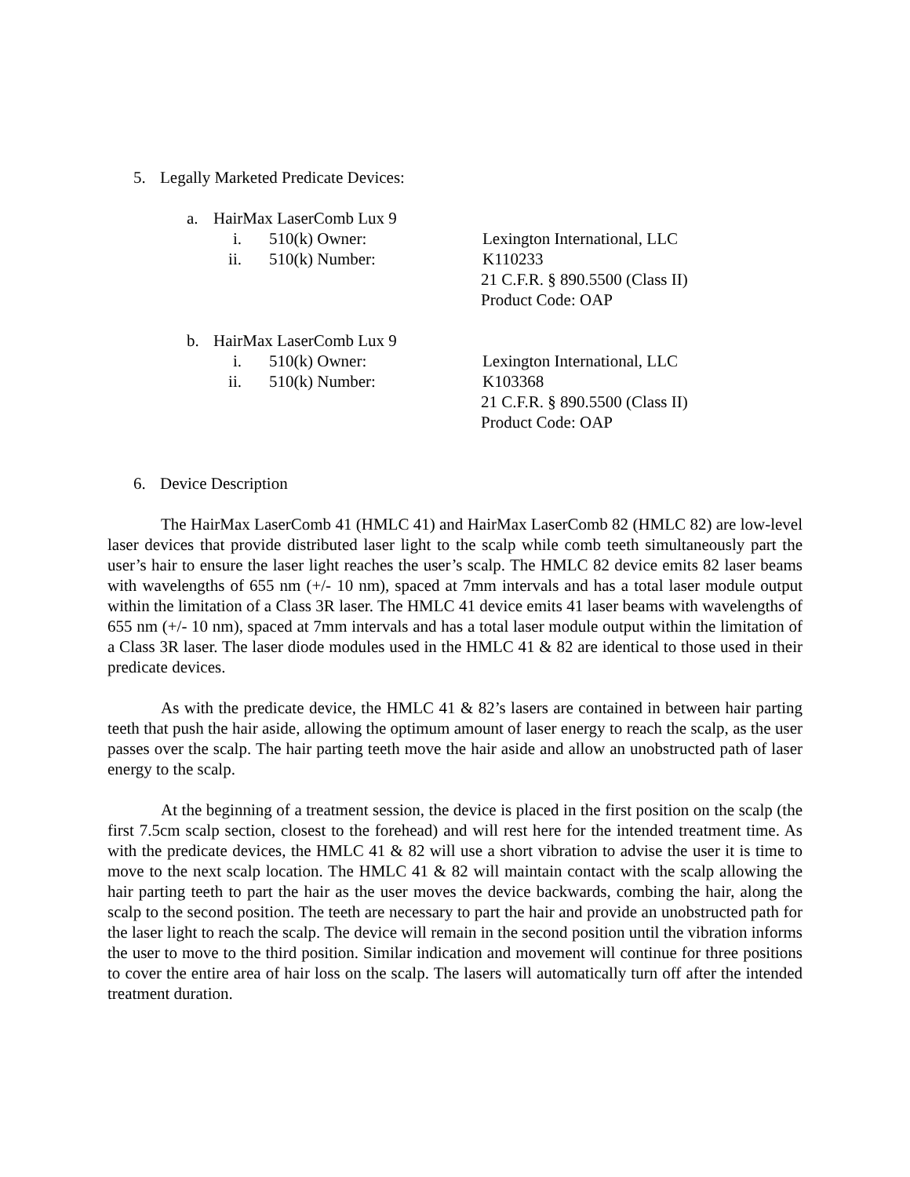5. Legally Marketed Predicate Devices:
a. HairMax LaserComb Lux 9
i. 510(k) Owner: Lexington International, LLC
ii. 510(k) Number: K110233
21 C.F.R. § 890.5500 (Class II)
Product Code: OAP
b. HairMax LaserComb Lux 9
i. 510(k) Owner: Lexington International, LLC
ii. 510(k) Number: K103368
21 C.F.R. § 890.5500 (Class II)
Product Code: OAP
6. Device Description
The HairMax LaserComb 41 (HMLC 41) and HairMax LaserComb 82 (HMLC 82) are low-level laser devices that provide distributed laser light to the scalp while comb teeth simultaneously part the user’s hair to ensure the laser light reaches the user’s scalp. The HMLC 82 device emits 82 laser beams with wavelengths of 655 nm (+/- 10 nm), spaced at 7mm intervals and has a total laser module output within the limitation of a Class 3R laser. The HMLC 41 device emits 41 laser beams with wavelengths of 655 nm (+/- 10 nm), spaced at 7mm intervals and has a total laser module output within the limitation of a Class 3R laser. The laser diode modules used in the HMLC 41 & 82 are identical to those used in their predicate devices.
As with the predicate device, the HMLC 41 & 82’s lasers are contained in between hair parting teeth that push the hair aside, allowing the optimum amount of laser energy to reach the scalp, as the user passes over the scalp. The hair parting teeth move the hair aside and allow an unobstructed path of laser energy to the scalp.
At the beginning of a treatment session, the device is placed in the first position on the scalp (the first 7.5cm scalp section, closest to the forehead) and will rest here for the intended treatment time. As with the predicate devices, the HMLC 41 & 82 will use a short vibration to advise the user it is time to move to the next scalp location. The HMLC 41 & 82 will maintain contact with the scalp allowing the hair parting teeth to part the hair as the user moves the device backwards, combing the hair, along the scalp to the second position. The teeth are necessary to part the hair and provide an unobstructed path for the laser light to reach the scalp. The device will remain in the second position until the vibration informs the user to move to the third position. Similar indication and movement will continue for three positions to cover the entire area of hair loss on the scalp. The lasers will automatically turn off after the intended treatment duration.